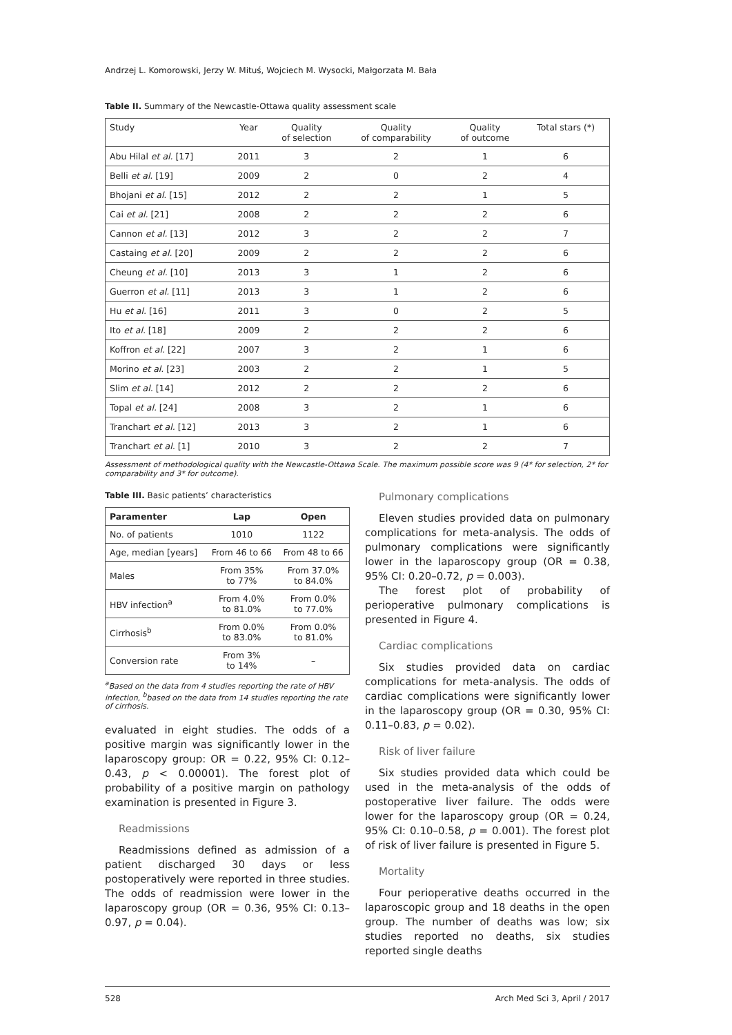Andrzej L. Komorowski, Jerzy W. Mituś, Wojciech M. Wysocki, Małgorzata M. Bała
Table II. Summary of the Newcastle-Ottawa quality assessment scale
| Study | Year | Quality of selection | Quality of comparability | Quality of outcome | Total stars (*) |
| --- | --- | --- | --- | --- | --- |
| Abu Hilal et al. [17] | 2011 | 3 | 2 | 1 | 6 |
| Belli et al. [19] | 2009 | 2 | 0 | 2 | 4 |
| Bhojani et al. [15] | 2012 | 2 | 2 | 1 | 5 |
| Cai et al. [21] | 2008 | 2 | 2 | 2 | 6 |
| Cannon et al. [13] | 2012 | 3 | 2 | 2 | 7 |
| Castaing et al. [20] | 2009 | 2 | 2 | 2 | 6 |
| Cheung et al. [10] | 2013 | 3 | 1 | 2 | 6 |
| Guerron et al. [11] | 2013 | 3 | 1 | 2 | 6 |
| Hu et al. [16] | 2011 | 3 | 0 | 2 | 5 |
| Ito et al. [18] | 2009 | 2 | 2 | 2 | 6 |
| Koffron et al. [22] | 2007 | 3 | 2 | 1 | 6 |
| Morino et al. [23] | 2003 | 2 | 2 | 1 | 5 |
| Slim et al. [14] | 2012 | 2 | 2 | 2 | 6 |
| Topal et al. [24] | 2008 | 3 | 2 | 1 | 6 |
| Tranchart et al. [12] | 2013 | 3 | 2 | 1 | 6 |
| Tranchart et al. [1] | 2010 | 3 | 2 | 2 | 7 |
Assessment of methodological quality with the Newcastle-Ottawa Scale. The maximum possible score was 9 (4* for selection, 2* for comparability and 3* for outcome).
Table III. Basic patients’ characteristics
| Paramenter | Lap | Open |
| --- | --- | --- |
| No. of patients | 1010 | 1122 |
| Age, median [years] | From 46 to 66 | From 48 to 66 |
| Males | From 35% to 77% | From 37.0% to 84.0% |
| HBV infection<sup>a</sup> | From 4.0% to 81.0% | From 0.0% to 77.0% |
| Cirrhosis<sup>b</sup> | From 0.0% to 83.0% | From 0.0% to 81.0% |
| Conversion rate | From 3% to 14% | – |
<sup>a</sup> Based on the data from 4 studies reporting the rate of HBV infection, <sup>b</sup>based on the data from 14 studies reporting the rate of cirrhosis.
evaluated in eight studies. The odds of a positive margin was significantly lower in the laparoscopy group: OR = 0.22, 95% CI: 0.12–0.43, p < 0.00001). The forest plot of probability of a positive margin on pathology examination is presented in Figure 3.
Readmissions
Readmissions defined as admission of a patient discharged 30 days or less postoperatively were reported in three studies. The odds of readmission were lower in the laparoscopy group (OR = 0.36, 95% CI: 0.13–0.97, p = 0.04).
Pulmonary complications
Eleven studies provided data on pulmonary complications for meta-analysis. The odds of pulmonary complications were significantly lower in the laparoscopy group (OR = 0.38, 95% CI: 0.20–0.72, p = 0.003).
The forest plot of probability of perioperative pulmonary complications is presented in Figure 4.
Cardiac complications
Six studies provided data on cardiac complications for meta-analysis. The odds of cardiac complications were significantly lower in the laparoscopy group (OR = 0.30, 95% CI: 0.11–0.83, p = 0.02).
Risk of liver failure
Six studies provided data which could be used in the meta-analysis of the odds of postoperative liver failure. The odds were lower for the laparoscopy group (OR = 0.24, 95% CI: 0.10–0.58, p = 0.001). The forest plot of risk of liver failure is presented in Figure 5.
Mortality
Four perioperative deaths occurred in the laparoscopic group and 18 deaths in the open group. The number of deaths was low; six studies reported no deaths, six studies reported single deaths
528 Arch Med Sci 3, April / 2017